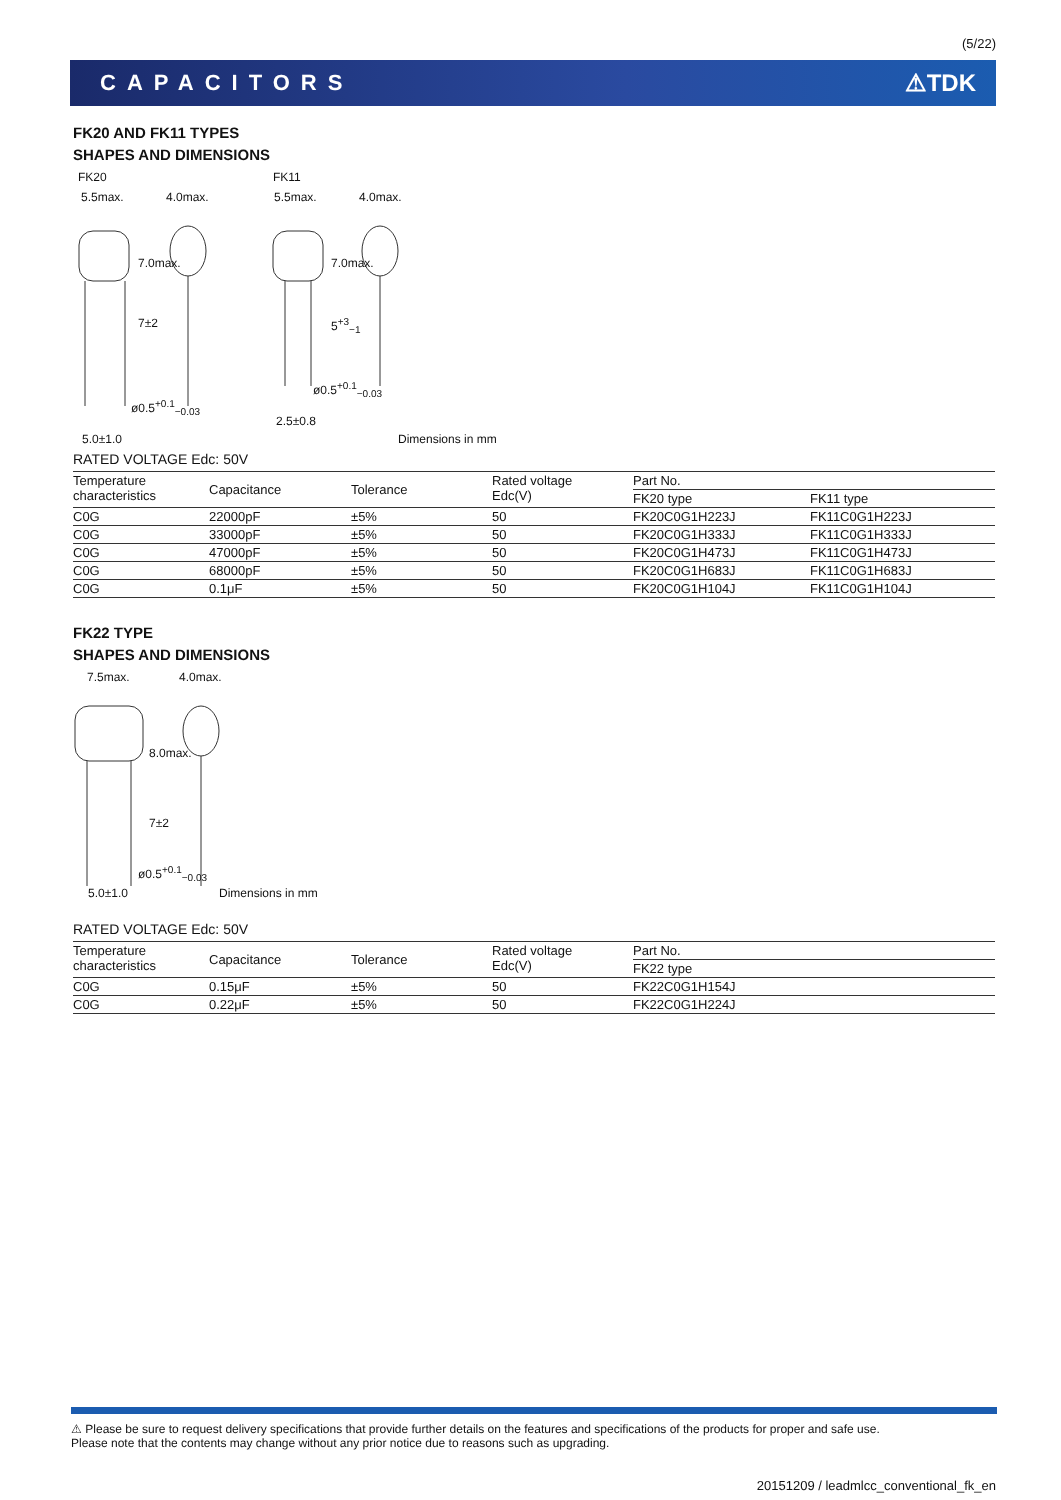(5/22)
CAPACITORS ⚠TDK
FK20 AND FK11 TYPES
SHAPES AND DIMENSIONS
FK20 FK11
5.5max. 4.0max. 5.5max. 4.0max.
7.0max.
7±2
7.0max.
5<sup>+3</sup><sub>−1</sub>
ø0.5<sup>+0.1</sup><sub>−0.03</sub>
ø0.5<sup>+0.1</sup><sub>−0.03</sub>
2.5±0.8
5.0±1.0 Dimensions in mm
RATED VOLTAGE Edc: 50V
| Temperature characteristics | Capacitance | Tolerance | Rated voltage Edc(V) | Part No. | |
| --- | --- | --- | --- | --- | --- |
| | | | | FK20 type | FK11 type |
| C0G | 22000pF | ±5% | 50 | FK20C0G1H223J | FK11C0G1H223J |
| C0G | 33000pF | ±5% | 50 | FK20C0G1H333J | FK11C0G1H333J |
| C0G | 47000pF | ±5% | 50 | FK20C0G1H473J | FK11C0G1H473J |
| C0G | 68000pF | ±5% | 50 | FK20C0G1H683J | FK11C0G1H683J |
| C0G | 0.1μF | ±5% | 50 | FK20C0G1H104J | FK11C0G1H104J |
FK22 TYPE
SHAPES AND DIMENSIONS
7.5max. 4.0max.
8.0max.
7±2
ø0.5<sup>+0.1</sup><sub>−0.03</sub>
5.0±1.0 Dimensions in mm
RATED VOLTAGE Edc: 50V
| Temperature characteristics | Capacitance | Tolerance | Rated voltage Edc(V) | Part No. |
| --- | --- | --- | --- | --- |
| | | | | FK22 type |
| C0G | 0.15μF | ±5% | 50 | FK22C0G1H154J |
| C0G | 0.22μF | ±5% | 50 | FK22C0G1H224J |
⚠ Please be sure to request delivery specifications that provide further details on the features and specifications of the products for proper and safe use.
Please note that the contents may change without any prior notice due to reasons such as upgrading.
20151209 / leadmlcc_conventional_fk_en